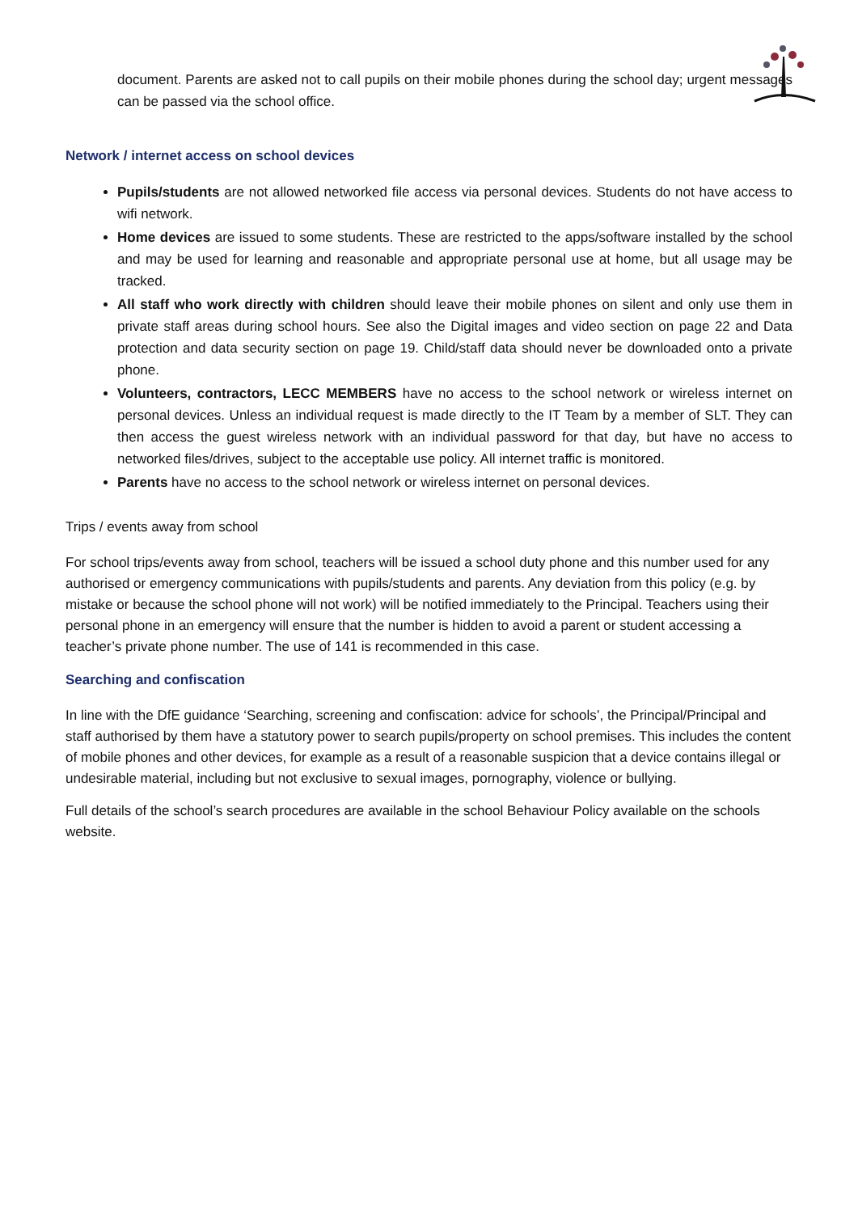document. Parents are asked not to call pupils on their mobile phones during the school day; urgent messages can be passed via the school office.
Network / internet access on school devices
Pupils/students are not allowed networked file access via personal devices. Students do not have access to wifi network.
Home devices are issued to some students. These are restricted to the apps/software installed by the school and may be used for learning and reasonable and appropriate personal use at home, but all usage may be tracked.
All staff who work directly with children should leave their mobile phones on silent and only use them in private staff areas during school hours. See also the Digital images and video section on page 22 and Data protection and data security section on page 19. Child/staff data should never be downloaded onto a private phone.
Volunteers, contractors, LECC MEMBERS have no access to the school network or wireless internet on personal devices. Unless an individual request is made directly to the IT Team by a member of SLT. They can then access the guest wireless network with an individual password for that day, but have no access to networked files/drives, subject to the acceptable use policy. All internet traffic is monitored.
Parents have no access to the school network or wireless internet on personal devices.
Trips / events away from school
For school trips/events away from school, teachers will be issued a school duty phone and this number used for any authorised or emergency communications with pupils/students and parents. Any deviation from this policy (e.g. by mistake or because the school phone will not work) will be notified immediately to the Principal. Teachers using their personal phone in an emergency will ensure that the number is hidden to avoid a parent or student accessing a teacher’s private phone number. The use of 141 is recommended in this case.
Searching and confiscation
In line with the DfE guidance ‘Searching, screening and confiscation: advice for schools’, the Principal/Principal and staff authorised by them have a statutory power to search pupils/property on school premises. This includes the content of mobile phones and other devices, for example as a result of a reasonable suspicion that a device contains illegal or undesirable material, including but not exclusive to sexual images, pornography, violence or bullying.
Full details of the school’s search procedures are available in the school Behaviour Policy available on the schools website.